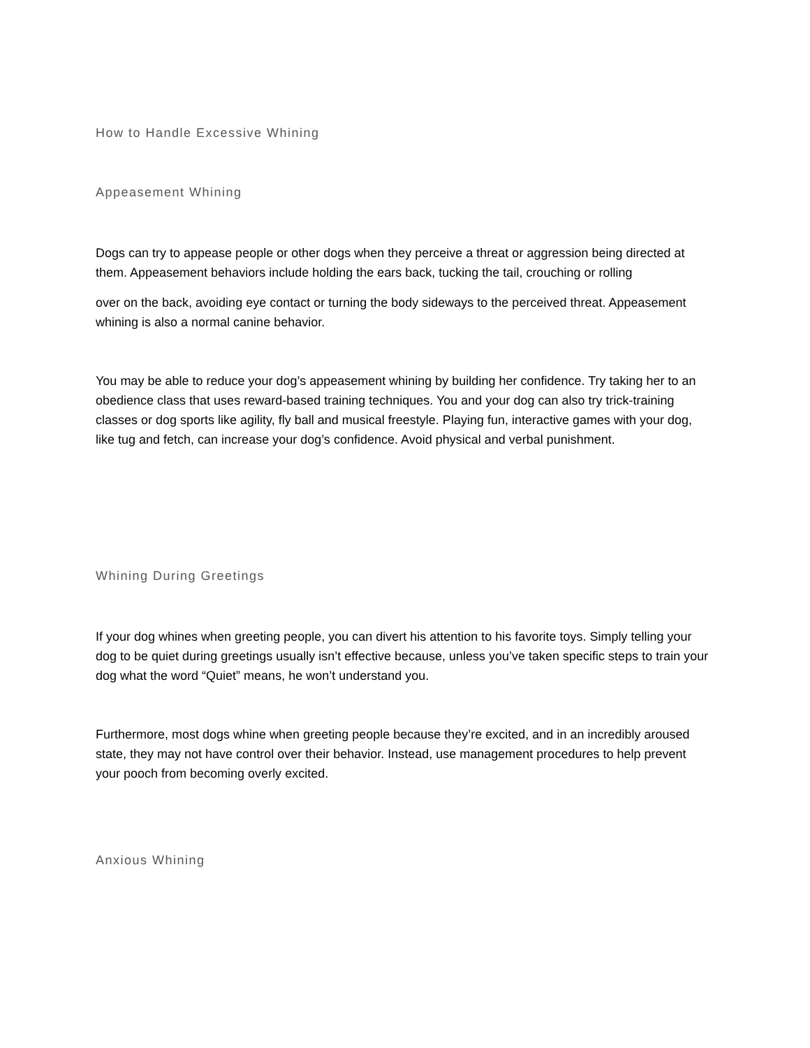How to Handle Excessive Whining
Appeasement Whining
Dogs can try to appease people or other dogs when they perceive a threat or aggression being directed at them. Appeasement behaviors include holding the ears back, tucking the tail, crouching or rolling
over on the back, avoiding eye contact or turning the body sideways to the perceived threat. Appeasement whining is also a normal canine behavior.
You may be able to reduce your dog’s appeasement whining by building her confidence. Try taking her to an obedience class that uses reward-based training techniques. You and your dog can also try trick-training classes or dog sports like agility, fly ball and musical freestyle. Playing fun, interactive games with your dog, like tug and fetch, can increase your dog’s confidence. Avoid physical and verbal punishment.
Whining During Greetings
If your dog whines when greeting people, you can divert his attention to his favorite toys. Simply telling your dog to be quiet during greetings usually isn’t effective because, unless you’ve taken specific steps to train your dog what the word “Quiet” means, he won’t understand you.
Furthermore, most dogs whine when greeting people because they’re excited, and in an incredibly aroused state, they may not have control over their behavior. Instead, use management procedures to help prevent your pooch from becoming overly excited.
Anxious Whining